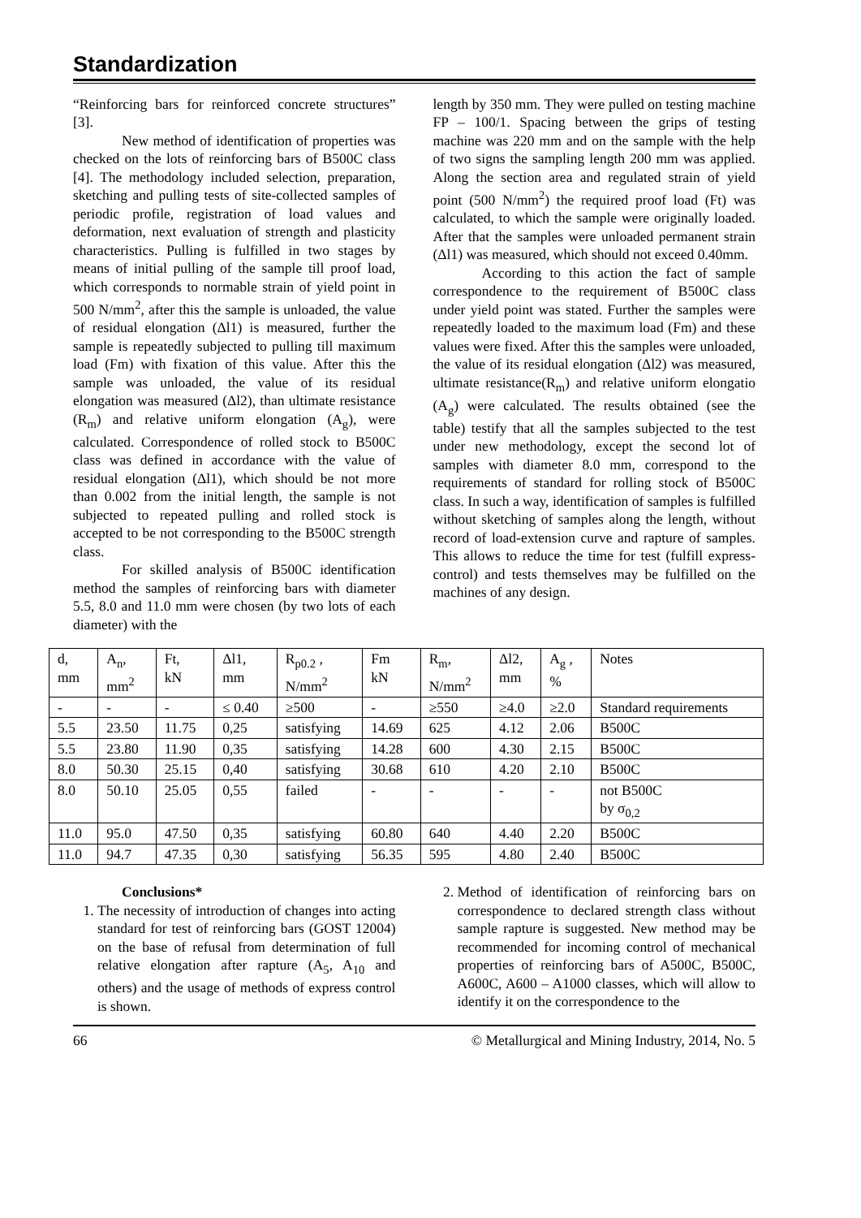Standardization
“Reinforcing bars for reinforced concrete structures” [3].
New method of identification of properties was checked on the lots of reinforcing bars of B500C class [4]. The methodology included selection, preparation, sketching and pulling tests of site-collected samples of periodic profile, registration of load values and deformation, next evaluation of strength and plasticity characteristics. Pulling is fulfilled in two stages by means of initial pulling of the sample till proof load, which corresponds to normable strain of yield point in 500 N/mm<sup>2</sup>, after this the sample is unloaded, the value of residual elongation (Δl1) is measured, further the sample is repeatedly subjected to pulling till maximum load (Fm) with fixation of this value. After this the sample was unloaded, the value of its residual elongation was measured (Δl2), than ultimate resistance (R<sub>m</sub>) and relative uniform elongation (A<sub>g</sub>), were calculated. Correspondence of rolled stock to B500C class was defined in accordance with the value of residual elongation (Δl1), which should be not more than 0.002 from the initial length, the sample is not subjected to repeated pulling and rolled stock is accepted to be not corresponding to the B500C strength class.
For skilled analysis of B500C identification method the samples of reinforcing bars with diameter 5.5, 8.0 and 11.0 mm were chosen (by two lots of each diameter) with the
length by 350 mm. They were pulled on testing machine FP – 100/1. Spacing between the grips of testing machine was 220 mm and on the sample with the help of two signs the sampling length 200 mm was applied. Along the section area and regulated strain of yield point (500 N/mm<sup>2</sup>) the required proof load (Ft) was calculated, to which the sample were originally loaded. After that the samples were unloaded permanent strain (Δl1) was measured, which should not exceed 0.40mm.
According to this action the fact of sample correspondence to the requirement of B500C class under yield point was stated. Further the samples were repeatedly loaded to the maximum load (Fm) and these values were fixed. After this the samples were unloaded, the value of its residual elongation (Δl2) was measured, ultimate resistance(R<sub>m</sub>) and relative uniform elongatio (A<sub>g</sub>) were calculated. The results obtained (see the table) testify that all the samples subjected to the test under new methodology, except the second lot of samples with diameter 8.0 mm, correspond to the requirements of standard for rolling stock of B500C class. In such a way, identification of samples is fulfilled without sketching of samples along the length, without record of load-extension curve and rapture of samples. This allows to reduce the time for test (fulfill express-control) and tests themselves may be fulfilled on the machines of any design.
| d, mm | A<sub>n</sub>, mm<sup>2</sup> | Ft, kN | Δl1, mm | R<sub>p0.2</sub> , N/mm<sup>2</sup> | Fm kN | R<sub>m</sub>, N/mm<sup>2</sup> | Δl2, mm | A<sub>g</sub> , % | Notes |
| - | - | - | ≤ 0.40 | ≥500 | - | ≥550 | ≥4.0 | ≥2.0 | Standard requirements |
| 5.5 | 23.50 | 11.75 | 0,25 | satisfying | 14.69 | 625 | 4.12 | 2.06 | B500C |
| 5.5 | 23.80 | 11.90 | 0,35 | satisfying | 14.28 | 600 | 4.30 | 2.15 | B500C |
| 8.0 | 50.30 | 25.15 | 0,40 | satisfying | 30.68 | 610 | 4.20 | 2.10 | B500C |
| 8.0 | 50.10 | 25.05 | 0,55 | failed | - | - | - | - | not B500C by σ<sub>0,2</sub> |
| 11.0 | 95.0 | 47.50 | 0,35 | satisfying | 60.80 | 640 | 4.40 | 2.20 | B500C |
| 11.0 | 94.7 | 47.35 | 0,30 | satisfying | 56.35 | 595 | 4.80 | 2.40 | B500C |
Conclusions*
1. The necessity of introduction of changes into acting standard for test of reinforcing bars (GOST 12004) on the base of refusal from determination of full relative elongation after rapture (A<sub>5</sub>, A<sub>10</sub> and others) and the usage of methods of express control is shown.
2. Method of identification of reinforcing bars on correspondence to declared strength class without sample rapture is suggested. New method may be recommended for incoming control of mechanical properties of reinforcing bars of A500C, B500C, A600C, A600 – A1000 classes, which will allow to identify it on the correspondence to the
66 © Metallurgical and Mining Industry, 2014, No. 5